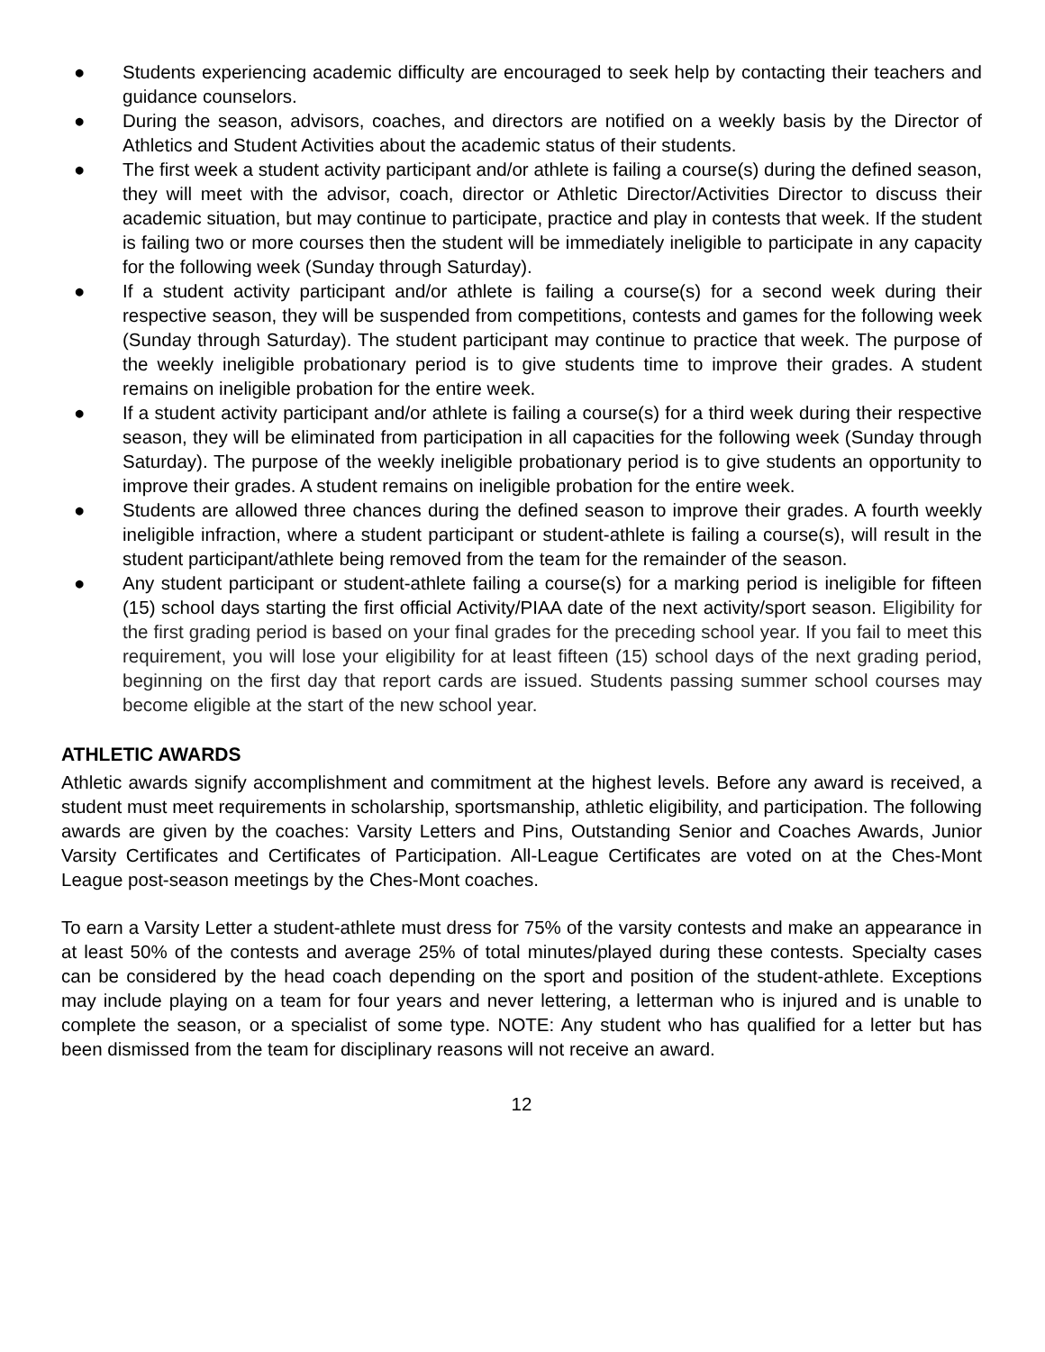● Students experiencing academic difficulty are encouraged to seek help by contacting their teachers and guidance counselors.
● During the season, advisors, coaches, and directors are notified on a weekly basis by the Director of Athletics and Student Activities about the academic status of their students.
● The first week a student activity participant and/or athlete is failing a course(s) during the defined season, they will meet with the advisor, coach, director or Athletic Director/Activities Director to discuss their academic situation, but may continue to participate, practice and play in contests that week. If the student is failing two or more courses then the student will be immediately ineligible to participate in any capacity for the following week (Sunday through Saturday).
● If a student activity participant and/or athlete is failing a course(s) for a second week during their respective season, they will be suspended from competitions, contests and games for the following week (Sunday through Saturday). The student participant may continue to practice that week. The purpose of the weekly ineligible probationary period is to give students time to improve their grades. A student remains on ineligible probation for the entire week.
● If a student activity participant and/or athlete is failing a course(s) for a third week during their respective season, they will be eliminated from participation in all capacities for the following week (Sunday through Saturday). The purpose of the weekly ineligible probationary period is to give students an opportunity to improve their grades. A student remains on ineligible probation for the entire week.
● Students are allowed three chances during the defined season to improve their grades. A fourth weekly ineligible infraction, where a student participant or student-athlete is failing a course(s), will result in the student participant/athlete being removed from the team for the remainder of the season.
● Any student participant or student-athlete failing a course(s) for a marking period is ineligible for fifteen (15) school days starting the first official Activity/PIAA date of the next activity/sport season. Eligibility for the first grading period is based on your final grades for the preceding school year. If you fail to meet this requirement, you will lose your eligibility for at least fifteen (15) school days of the next grading period, beginning on the first day that report cards are issued. Students passing summer school courses may become eligible at the start of the new school year.
ATHLETIC AWARDS
Athletic awards signify accomplishment and commitment at the highest levels. Before any award is received, a student must meet requirements in scholarship, sportsmanship, athletic eligibility, and participation. The following awards are given by the coaches: Varsity Letters and Pins, Outstanding Senior and Coaches Awards, Junior Varsity Certificates and Certificates of Participation. All-League Certificates are voted on at the Ches-Mont League post-season meetings by the Ches-Mont coaches.
To earn a Varsity Letter a student-athlete must dress for 75% of the varsity contests and make an appearance in at least 50% of the contests and average 25% of total minutes/played during these contests. Specialty cases can be considered by the head coach depending on the sport and position of the student-athlete. Exceptions may include playing on a team for four years and never lettering, a letterman who is injured and is unable to complete the season, or a specialist of some type. NOTE: Any student who has qualified for a letter but has been dismissed from the team for disciplinary reasons will not receive an award.
12